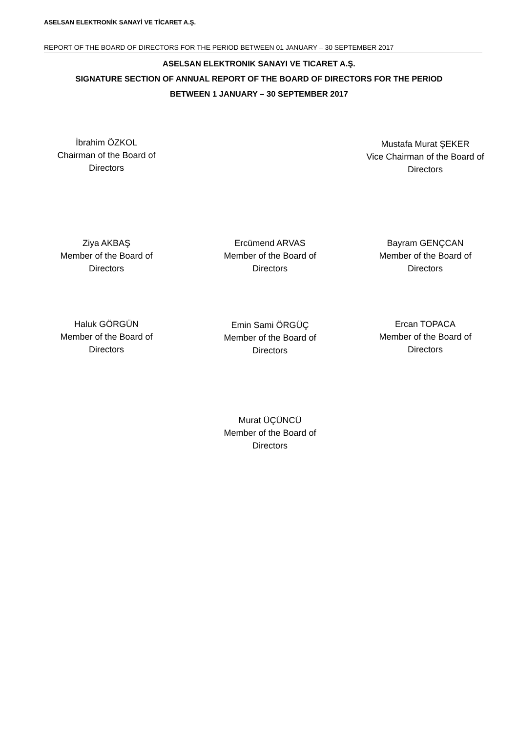ASELSAN ELEKTRONİK SANAYİ VE TİCARET A.Ş.
REPORT OF THE BOARD OF DIRECTORS FOR THE PERIOD BETWEEN 01 JANUARY – 30 SEPTEMBER 2017
ASELSAN ELEKTRONIK SANAYI VE TICARET A.Ş.
SIGNATURE SECTION OF ANNUAL REPORT OF THE BOARD OF DIRECTORS FOR THE PERIOD
BETWEEN 1 JANUARY – 30 SEPTEMBER 2017
İbrahim ÖZKOL
Chairman of the Board of
Directors
Mustafa Murat ŞEKER
Vice Chairman of the Board of
Directors
Ziya AKBAŞ
Member of the Board of
Directors
Ercümend ARVAS
Member of the Board of
Directors
Bayram GENÇCAN
Member of the Board of
Directors
Haluk GÖRGÜN
Member of the Board of
Directors
Emin Sami ÖRGÜÇ
Member of the Board of
Directors
Ercan TOPACA
Member of the Board of
Directors
Murat ÜÇÜNCÜ
Member of the Board of
Directors